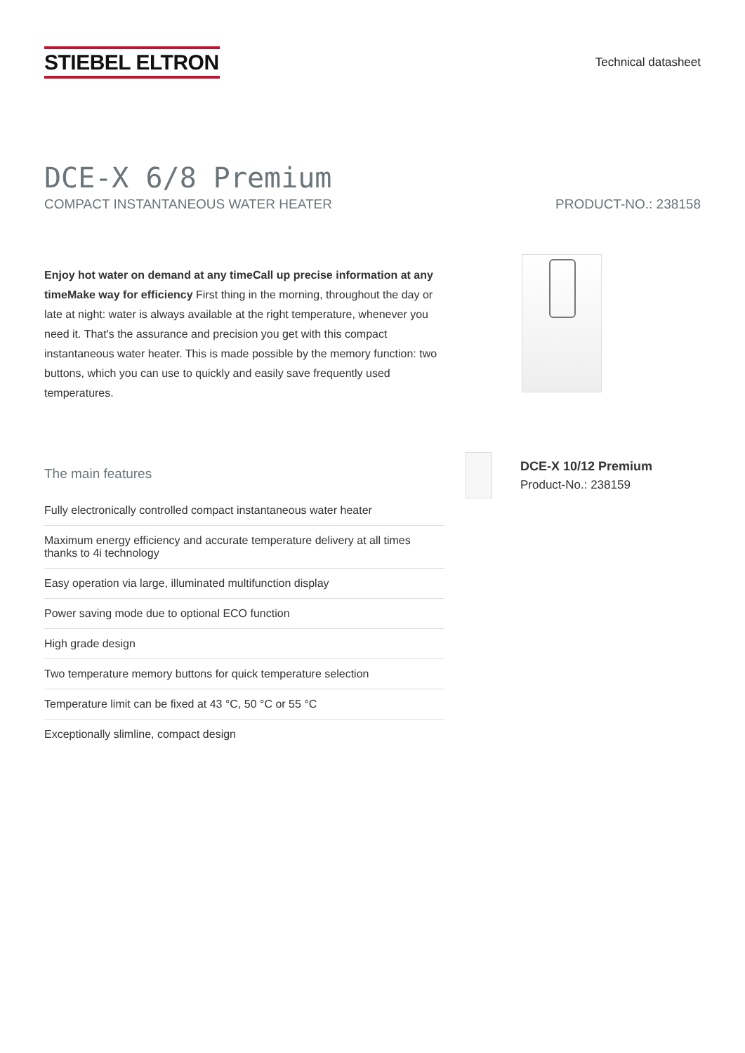STIEBEL ELTRON
Technical datasheet
DCE-X 6/8 Premium
COMPACT INSTANTANEOUS WATER HEATER PRODUCT-NO.: 238158
Enjoy hot water on demand at any timeCall up precise information at any timeMake way for efficiency First thing in the morning, throughout the day or late at night: water is always available at the right temperature, whenever you need it. That's the assurance and precision you get with this compact instantaneous water heater. This is made possible by the memory function: two buttons, which you can use to quickly and easily save frequently used temperatures.
The main features
Fully electronically controlled compact instantaneous water heater
Maximum energy efficiency and accurate temperature delivery at all times thanks to 4i technology
Easy operation via large, illuminated multifunction display
Power saving mode due to optional ECO function
High grade design
Two temperature memory buttons for quick temperature selection
Temperature limit can be fixed at 43 °C, 50 °C or 55 °C
Exceptionally slimline, compact design
DCE-X 10/12 Premium
Product-No.: 238159